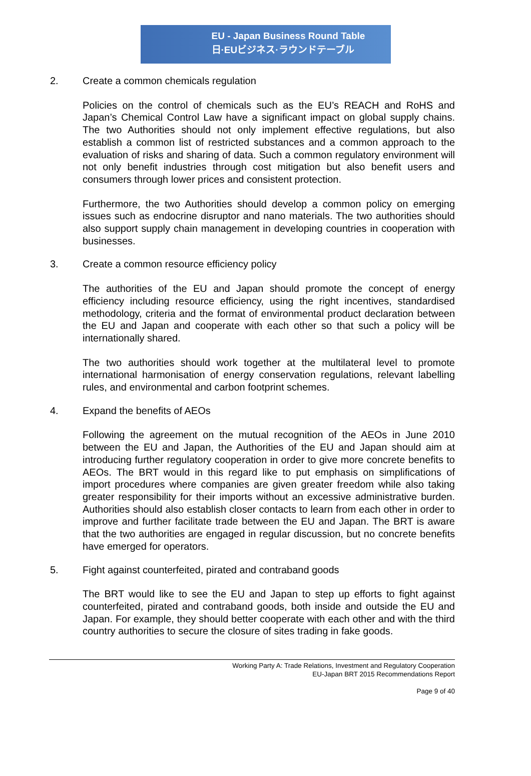EU - Japan Business Round Table
日·EUビジネス·ラウンドテーブル
2. Create a common chemicals regulation
Policies on the control of chemicals such as the EU’s REACH and RoHS and Japan’s Chemical Control Law have a significant impact on global supply chains. The two Authorities should not only implement effective regulations, but also establish a common list of restricted substances and a common approach to the evaluation of risks and sharing of data. Such a common regulatory environment will not only benefit industries through cost mitigation but also benefit users and consumers through lower prices and consistent protection.
Furthermore, the two Authorities should develop a common policy on emerging issues such as endocrine disruptor and nano materials. The two authorities should also support supply chain management in developing countries in cooperation with businesses.
3. Create a common resource efficiency policy
The authorities of the EU and Japan should promote the concept of energy efficiency including resource efficiency, using the right incentives, standardised methodology, criteria and the format of environmental product declaration between the EU and Japan and cooperate with each other so that such a policy will be internationally shared.
The two authorities should work together at the multilateral level to promote international harmonisation of energy conservation regulations, relevant labelling rules, and environmental and carbon footprint schemes.
4. Expand the benefits of AEOs
Following the agreement on the mutual recognition of the AEOs in June 2010 between the EU and Japan, the Authorities of the EU and Japan should aim at introducing further regulatory cooperation in order to give more concrete benefits to AEOs. The BRT would in this regard like to put emphasis on simplifications of import procedures where companies are given greater freedom while also taking greater responsibility for their imports without an excessive administrative burden. Authorities should also establish closer contacts to learn from each other in order to improve and further facilitate trade between the EU and Japan. The BRT is aware that the two authorities are engaged in regular discussion, but no concrete benefits have emerged for operators.
5. Fight against counterfeited, pirated and contraband goods
The BRT would like to see the EU and Japan to step up efforts to fight against counterfeited, pirated and contraband goods, both inside and outside the EU and Japan. For example, they should better cooperate with each other and with the third country authorities to secure the closure of sites trading in fake goods.
Working Party A: Trade Relations, Investment and Regulatory Cooperation
EU-Japan BRT 2015 Recommendations Report
Page 9 of 40